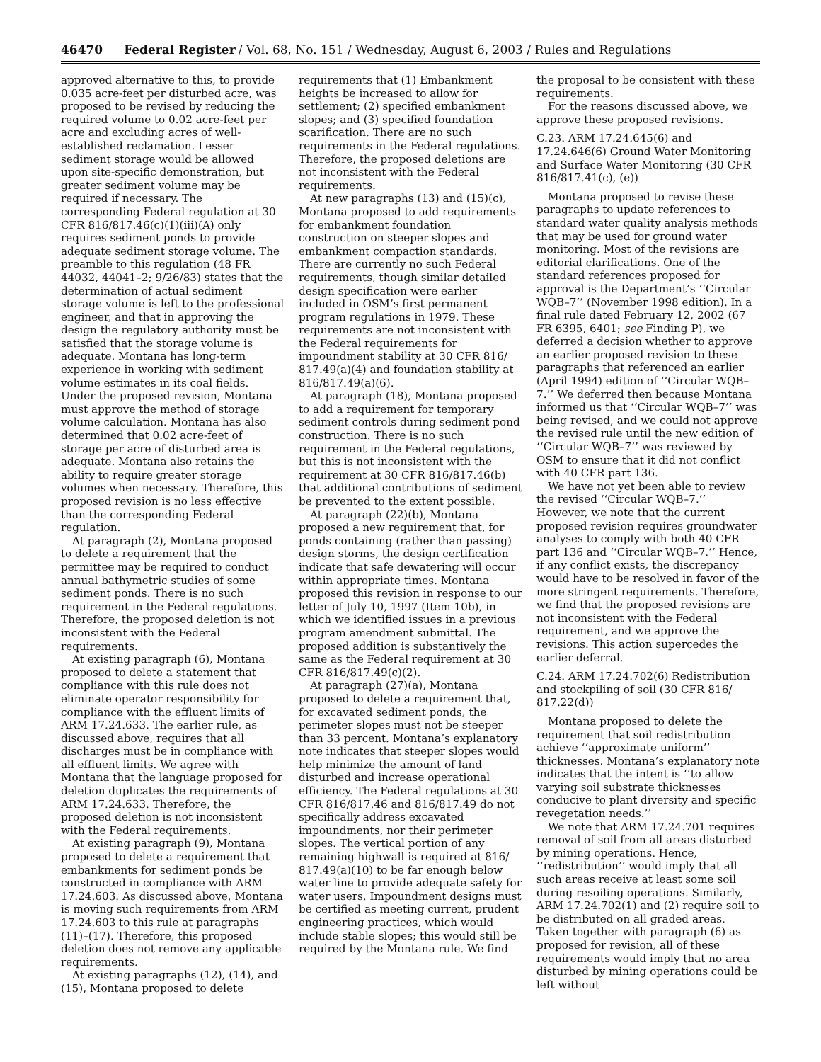46470 Federal Register / Vol. 68, No. 151 / Wednesday, August 6, 2003 / Rules and Regulations
approved alternative to this, to provide 0.035 acre-feet per disturbed acre, was proposed to be revised by reducing the required volume to 0.02 acre-feet per acre and excluding acres of well-established reclamation. Lesser sediment storage would be allowed upon site-specific demonstration, but greater sediment volume may be required if necessary. The corresponding Federal regulation at 30 CFR 816/817.46(c)(1)(iii)(A) only requires sediment ponds to provide adequate sediment storage volume. The preamble to this regulation (48 FR 44032, 44041–2; 9/26/83) states that the determination of actual sediment storage volume is left to the professional engineer, and that in approving the design the regulatory authority must be satisfied that the storage volume is adequate. Montana has long-term experience in working with sediment volume estimates in its coal fields. Under the proposed revision, Montana must approve the method of storage volume calculation. Montana has also determined that 0.02 acre-feet of storage per acre of disturbed area is adequate. Montana also retains the ability to require greater storage volumes when necessary. Therefore, this proposed revision is no less effective than the corresponding Federal regulation.
At paragraph (2), Montana proposed to delete a requirement that the permittee may be required to conduct annual bathymetric studies of some sediment ponds. There is no such requirement in the Federal regulations. Therefore, the proposed deletion is not inconsistent with the Federal requirements.
At existing paragraph (6), Montana proposed to delete a statement that compliance with this rule does not eliminate operator responsibility for compliance with the effluent limits of ARM 17.24.633. The earlier rule, as discussed above, requires that all discharges must be in compliance with all effluent limits. We agree with Montana that the language proposed for deletion duplicates the requirements of ARM 17.24.633. Therefore, the proposed deletion is not inconsistent with the Federal requirements.
At existing paragraph (9), Montana proposed to delete a requirement that embankments for sediment ponds be constructed in compliance with ARM 17.24.603. As discussed above, Montana is moving such requirements from ARM 17.24.603 to this rule at paragraphs (11)–(17). Therefore, this proposed deletion does not remove any applicable requirements.
At existing paragraphs (12), (14), and (15), Montana proposed to delete
requirements that (1) Embankment heights be increased to allow for settlement; (2) specified embankment slopes; and (3) specified foundation scarification. There are no such requirements in the Federal regulations. Therefore, the proposed deletions are not inconsistent with the Federal requirements.
At new paragraphs (13) and (15)(c), Montana proposed to add requirements for embankment foundation construction on steeper slopes and embankment compaction standards. There are currently no such Federal requirements, though similar detailed design specification were earlier included in OSM’s first permanent program regulations in 1979. These requirements are not inconsistent with the Federal requirements for impoundment stability at 30 CFR 816/ 817.49(a)(4) and foundation stability at 816/817.49(a)(6).
At paragraph (18), Montana proposed to add a requirement for temporary sediment controls during sediment pond construction. There is no such requirement in the Federal regulations, but this is not inconsistent with the requirement at 30 CFR 816/817.46(b) that additional contributions of sediment be prevented to the extent possible.
At paragraph (22)(b), Montana proposed a new requirement that, for ponds containing (rather than passing) design storms, the design certification indicate that safe dewatering will occur within appropriate times. Montana proposed this revision in response to our letter of July 10, 1997 (Item 10b), in which we identified issues in a previous program amendment submittal. The proposed addition is substantively the same as the Federal requirement at 30 CFR 816/817.49(c)(2).
At paragraph (27)(a), Montana proposed to delete a requirement that, for excavated sediment ponds, the perimeter slopes must not be steeper than 33 percent. Montana’s explanatory note indicates that steeper slopes would help minimize the amount of land disturbed and increase operational efficiency. The Federal regulations at 30 CFR 816/817.46 and 816/817.49 do not specifically address excavated impoundments, nor their perimeter slopes. The vertical portion of any remaining highwall is required at 816/ 817.49(a)(10) to be far enough below water line to provide adequate safety for water users. Impoundment designs must be certified as meeting current, prudent engineering practices, which would include stable slopes; this would still be required by the Montana rule. We find
the proposal to be consistent with these requirements.
For the reasons discussed above, we approve these proposed revisions.
C.23. ARM 17.24.645(6) and 17.24.646(6) Ground Water Monitoring and Surface Water Monitoring (30 CFR 816/817.41(c), (e))
Montana proposed to revise these paragraphs to update references to standard water quality analysis methods that may be used for ground water monitoring. Most of the revisions are editorial clarifications. One of the standard references proposed for approval is the Department’s ‘‘Circular WQB–7’’ (November 1998 edition). In a final rule dated February 12, 2002 (67 FR 6395, 6401; see Finding P), we deferred a decision whether to approve an earlier proposed revision to these paragraphs that referenced an earlier (April 1994) edition of ‘‘Circular WQB–7.’’ We deferred then because Montana informed us that ‘‘Circular WQB–7’’ was being revised, and we could not approve the revised rule until the new edition of ‘‘Circular WQB–7’’ was reviewed by OSM to ensure that it did not conflict with 40 CFR part 136.
We have not yet been able to review the revised ‘‘Circular WQB–7.’’ However, we note that the current proposed revision requires groundwater analyses to comply with both 40 CFR part 136 and ‘‘Circular WQB–7.’’ Hence, if any conflict exists, the discrepancy would have to be resolved in favor of the more stringent requirements. Therefore, we find that the proposed revisions are not inconsistent with the Federal requirement, and we approve the revisions. This action supercedes the earlier deferral.
C.24. ARM 17.24.702(6) Redistribution and stockpiling of soil (30 CFR 816/ 817.22(d))
Montana proposed to delete the requirement that soil redistribution achieve ‘‘approximate uniform’’ thicknesses. Montana’s explanatory note indicates that the intent is ‘‘to allow varying soil substrate thicknesses conducive to plant diversity and specific revegetation needs.’’
We note that ARM 17.24.701 requires removal of soil from all areas disturbed by mining operations. Hence, ‘‘redistribution’’ would imply that all such areas receive at least some soil during resoiling operations. Similarly, ARM 17.24.702(1) and (2) require soil to be distributed on all graded areas. Taken together with paragraph (6) as proposed for revision, all of these requirements would imply that no area disturbed by mining operations could be left without